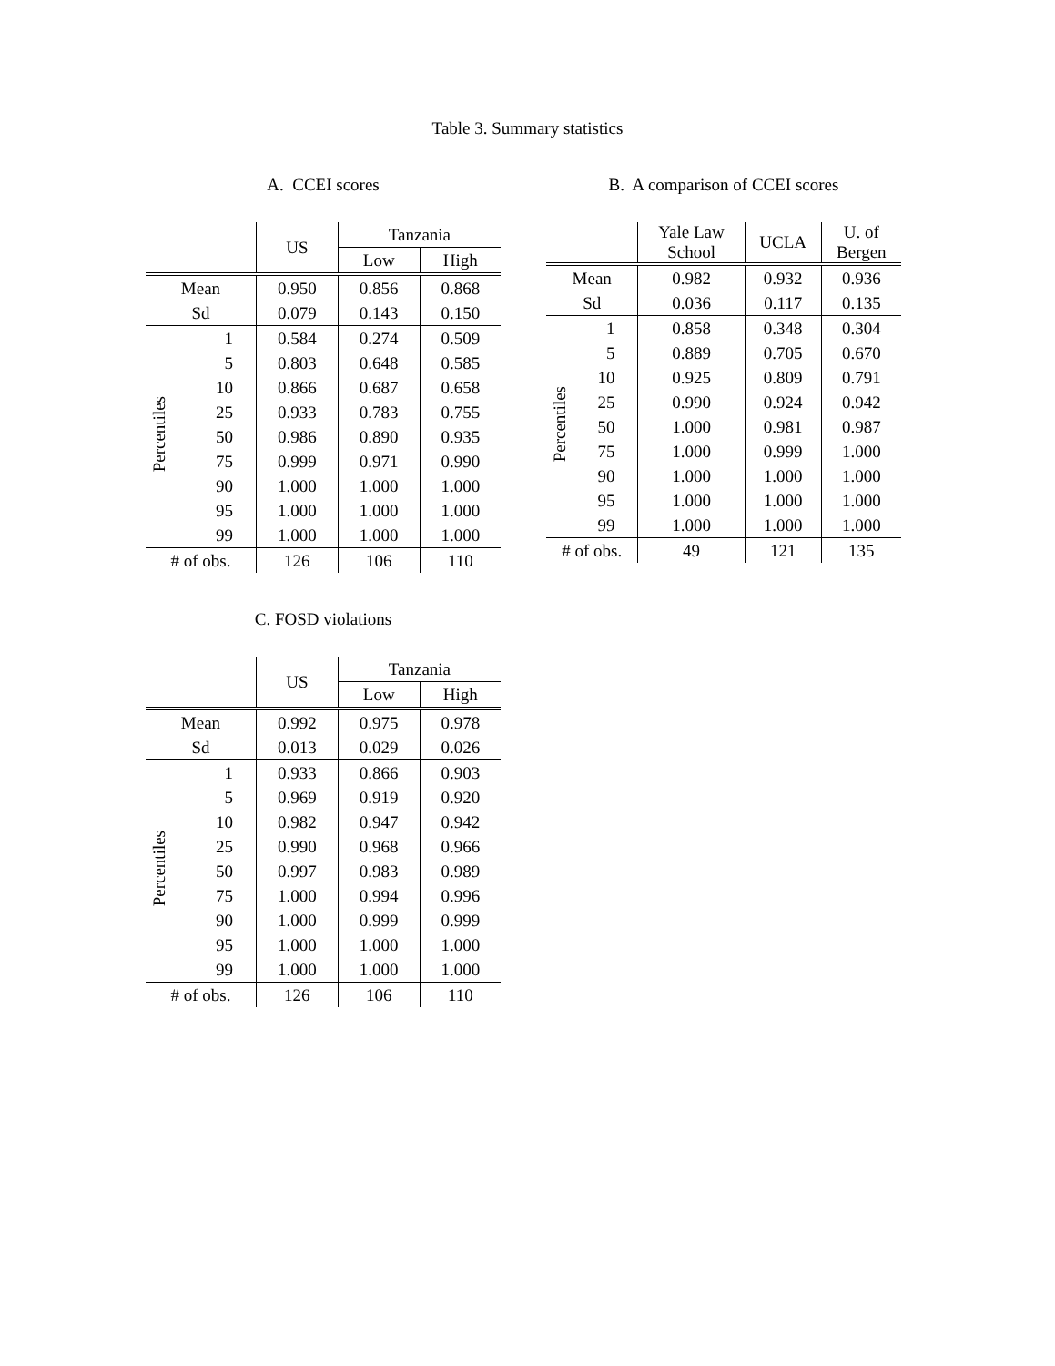Table 3. Summary statistics
A. CCEI scores
| | | US | Tanzania | |
| --- | --- | --- | --- | --- |
| | | | Low | High |
| Mean | | 0.950 | 0.856 | 0.868 |
| Sd | | 0.079 | 0.143 | 0.150 |
| Percentiles | 1 | 0.584 | 0.274 | 0.509 |
| | 5 | 0.803 | 0.648 | 0.585 |
| | 10 | 0.866 | 0.687 | 0.658 |
| | 25 | 0.933 | 0.783 | 0.755 |
| | 50 | 0.986 | 0.890 | 0.935 |
| | 75 | 0.999 | 0.971 | 0.990 |
| | 90 | 1.000 | 1.000 | 1.000 |
| | 95 | 1.000 | 1.000 | 1.000 |
| | 99 | 1.000 | 1.000 | 1.000 |
| # of obs. | | 126 | 106 | 110 |
B. A comparison of CCEI scores
| | | Yale Law School | UCLA | U. of Bergen |
| --- | --- | --- | --- | --- |
| Mean | | 0.982 | 0.932 | 0.936 |
| Sd | | 0.036 | 0.117 | 0.135 |
| Percentiles | 1 | 0.858 | 0.348 | 0.304 |
| | 5 | 0.889 | 0.705 | 0.670 |
| | 10 | 0.925 | 0.809 | 0.791 |
| | 25 | 0.990 | 0.924 | 0.942 |
| | 50 | 1.000 | 0.981 | 0.987 |
| | 75 | 1.000 | 0.999 | 1.000 |
| | 90 | 1.000 | 1.000 | 1.000 |
| | 95 | 1.000 | 1.000 | 1.000 |
| | 99 | 1.000 | 1.000 | 1.000 |
| # of obs. | | 49 | 121 | 135 |
C. FOSD violations
| | | US | Tanzania | |
| --- | --- | --- | --- | --- |
| | | | Low | High |
| Mean | | 0.992 | 0.975 | 0.978 |
| Sd | | 0.013 | 0.029 | 0.026 |
| Percentiles | 1 | 0.933 | 0.866 | 0.903 |
| | 5 | 0.969 | 0.919 | 0.920 |
| | 10 | 0.982 | 0.947 | 0.942 |
| | 25 | 0.990 | 0.968 | 0.966 |
| | 50 | 0.997 | 0.983 | 0.989 |
| | 75 | 1.000 | 0.994 | 0.996 |
| | 90 | 1.000 | 0.999 | 0.999 |
| | 95 | 1.000 | 1.000 | 1.000 |
| | 99 | 1.000 | 1.000 | 1.000 |
| # of obs. | | 126 | 106 | 110 |